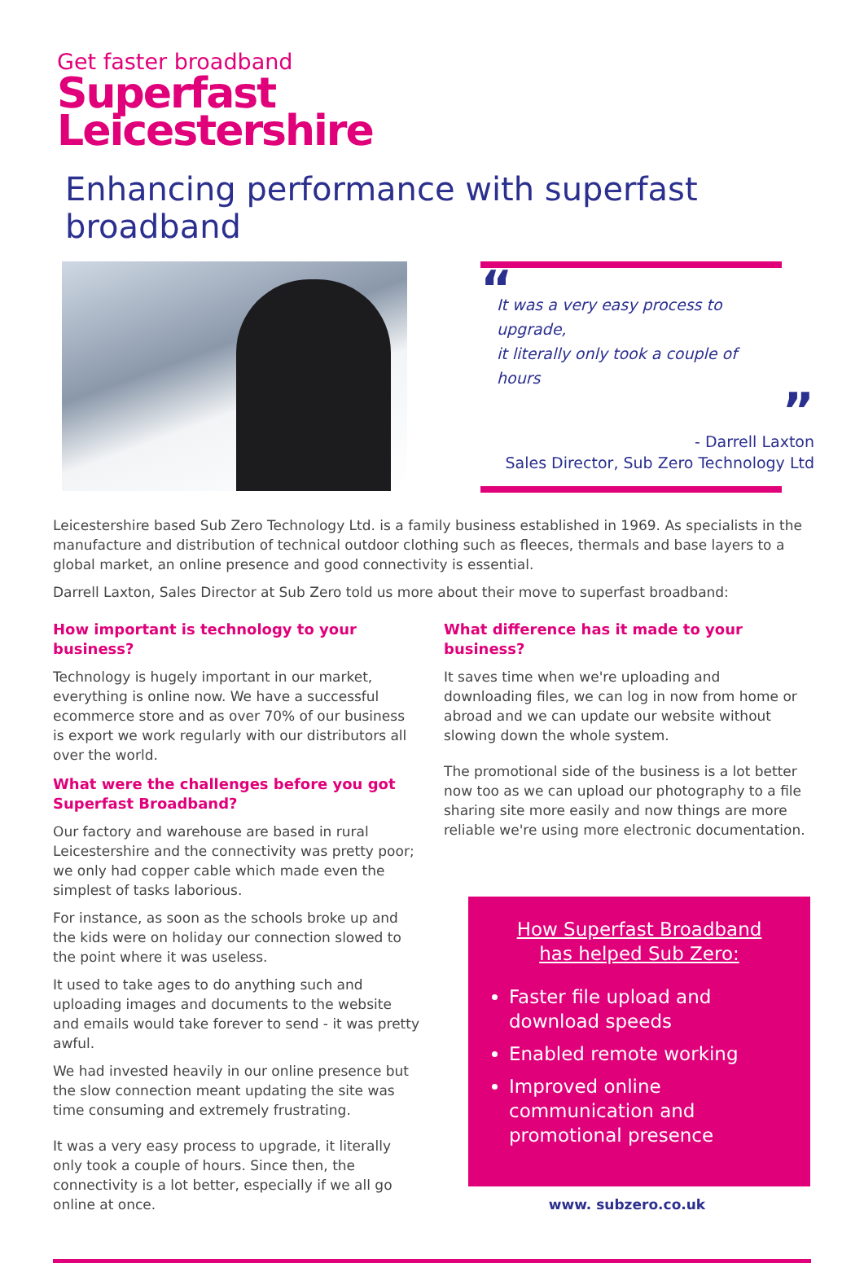Get faster broadband
Superfast
Leicestershire
Enhancing performance with superfast broadband
“
It was a very easy process to upgrade,
it literally only took a couple of hours
”
- Darrell Laxton
Sales Director, Sub Zero Technology Ltd
Leicestershire based Sub Zero Technology Ltd. is a family business established in 1969. As specialists in the manufacture and distribution of technical outdoor clothing such as fleeces, thermals and base layers to a global market, an online presence and good connectivity is essential.
Darrell Laxton, Sales Director at Sub Zero told us more about their move to superfast broadband:
How important is technology to your business?
Technology is hugely important in our market, everything is online now. We have a successful ecommerce store and as over 70% of our business is export we work regularly with our distributors all over the world.
What were the challenges before you got Superfast Broadband?
Our factory and warehouse are based in rural Leicestershire and the connectivity was pretty poor; we only had copper cable which made even the simplest of tasks laborious.
For instance, as soon as the schools broke up and the kids were on holiday our connection slowed to the point where it was useless.
It used to take ages to do anything such and uploading images and documents to the website and emails would take forever to send - it was pretty awful.
We had invested heavily in our online presence but the slow connection meant updating the site was time consuming and extremely frustrating.
It was a very easy process to upgrade, it literally only took a couple of hours. Since then, the connectivity is a lot better, especially if we all go online at once.
What difference has it made to your business?
It saves time when we're uploading and downloading files, we can log in now from home or abroad and we can update our website without slowing down the whole system.
The promotional side of the business is a lot better now too as we can upload our photography to a file sharing site more easily and now things are more reliable we're using more electronic documentation.
How Superfast Broadband
has helped Sub Zero:
Faster file upload and download speeds
Enabled remote working
Improved online communication and promotional presence
www. subzero.co.uk